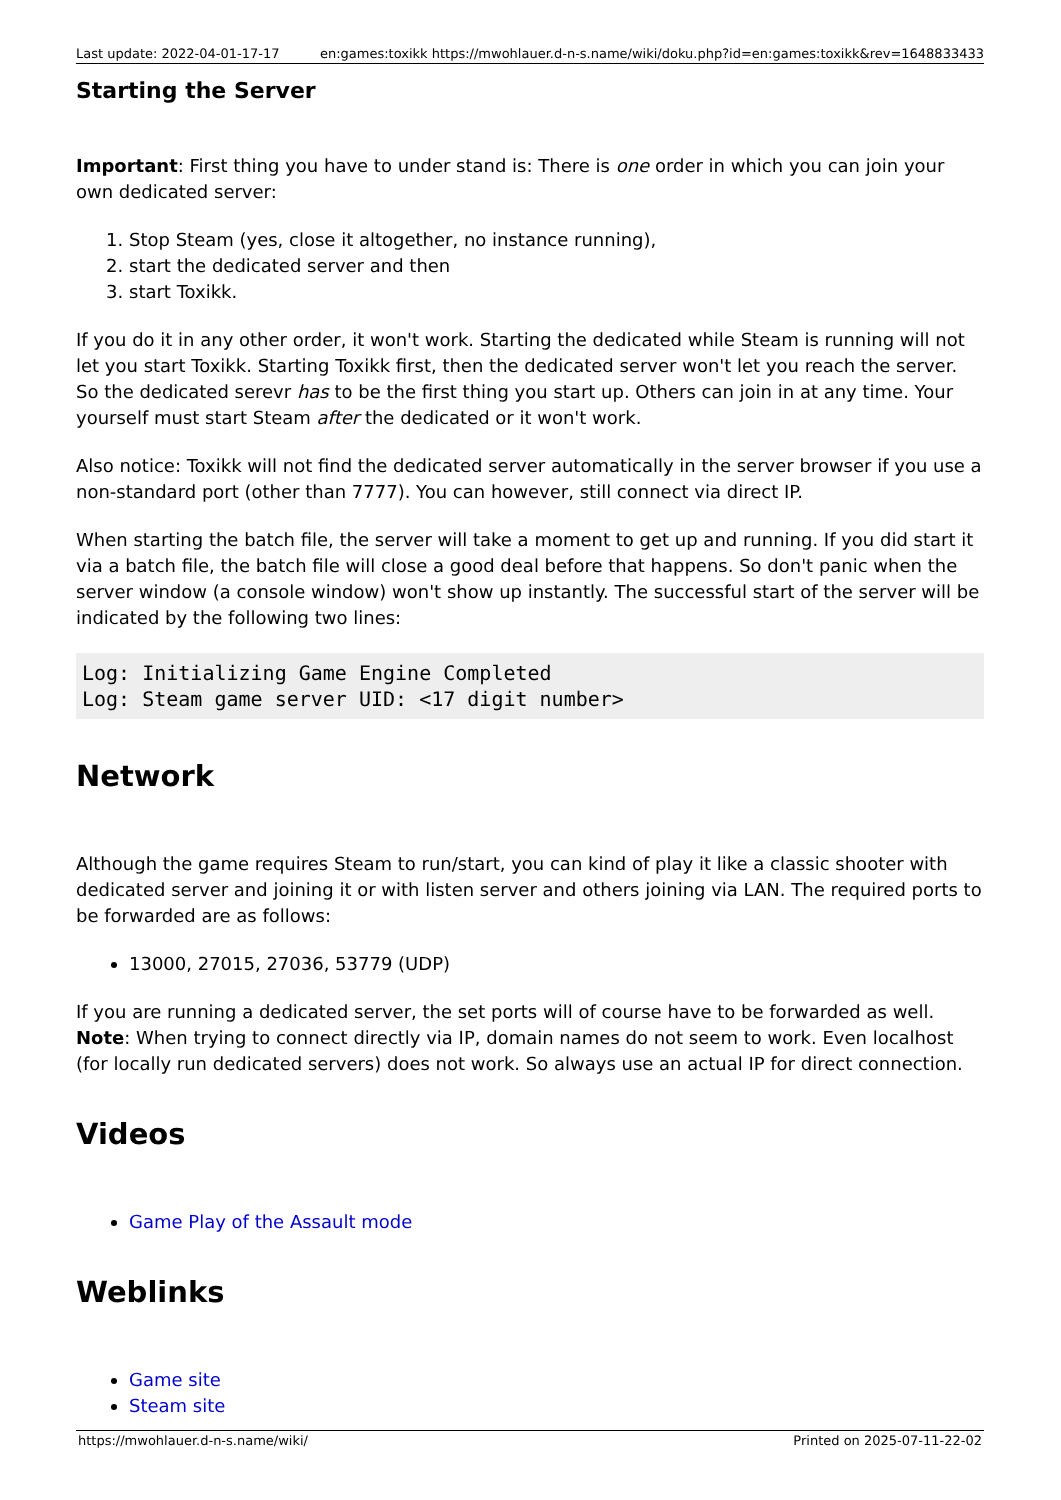Last update: 2022-04-01-17-17 en:games:toxikk https://mwohlauer.d-n-s.name/wiki/doku.php?id=en:games:toxikk&rev=1648833433
Starting the Server
Important: First thing you have to under stand is: There is one order in which you can join your own dedicated server:
1. Stop Steam (yes, close it altogether, no instance running),
2. start the dedicated server and then
3. start Toxikk.
If you do it in any other order, it won't work. Starting the dedicated while Steam is running will not let you start Toxikk. Starting Toxikk first, then the dedicated server won't let you reach the server. So the dedicated serevr has to be the first thing you start up. Others can join in at any time. Your yourself must start Steam after the dedicated or it won't work.
Also notice: Toxikk will not find the dedicated server automatically in the server browser if you use a non-standard port (other than 7777). You can however, still connect via direct IP.
When starting the batch file, the server will take a moment to get up and running. If you did start it via a batch file, the batch file will close a good deal before that happens. So don't panic when the server window (a console window) won't show up instantly. The successful start of the server will be indicated by the following two lines:
Log: Initializing Game Engine Completed
Log: Steam game server UID: <17 digit number>
Network
Although the game requires Steam to run/start, you can kind of play it like a classic shooter with dedicated server and joining it or with listen server and others joining via LAN. The required ports to be forwarded are as follows:
13000, 27015, 27036, 53779 (UDP)
If you are running a dedicated server, the set ports will of course have to be forwarded as well. Note: When trying to connect directly via IP, domain names do not seem to work. Even localhost (for locally run dedicated servers) does not work. So always use an actual IP for direct connection.
Videos
Game Play of the Assault mode
Weblinks
Game site
Steam site
https://mwohlauer.d-n-s.name/wiki/ Printed on 2025-07-11-22-02